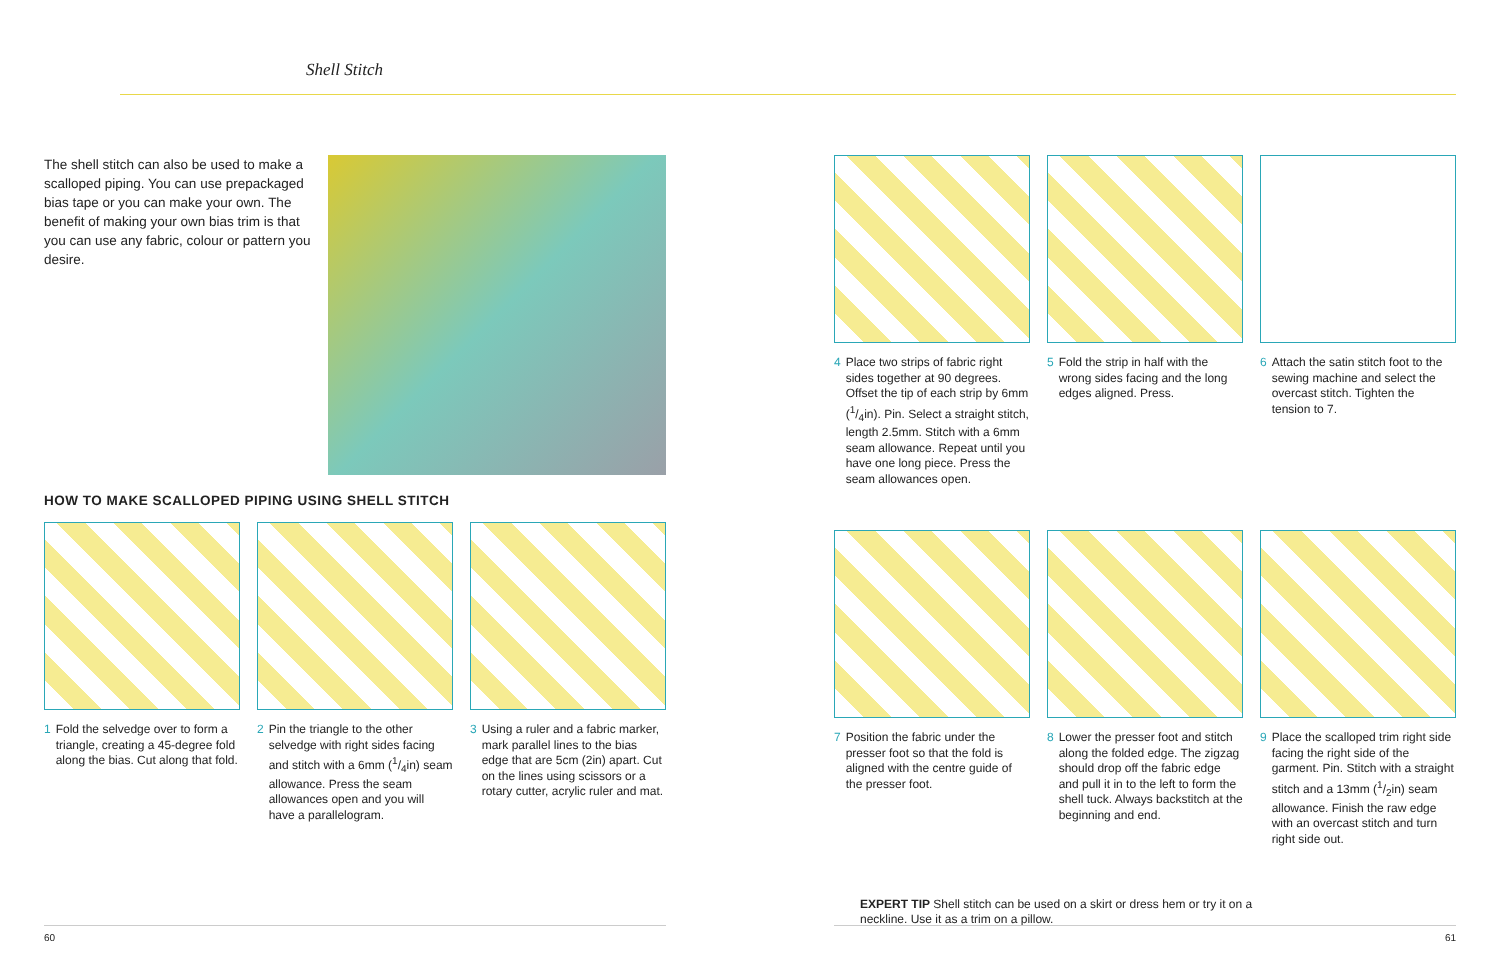Shell Stitch
The shell stitch can also be used to make a scalloped piping. You can use prepackaged bias tape or you can make your own. The benefit of making your own bias trim is that you can use any fabric, colour or pattern you desire.
HOW TO MAKE SCALLOPED PIPING USING SHELL STITCH
1 Fold the selvedge over to form a triangle, creating a 45-degree fold along the bias. Cut along that fold.
2 Pin the triangle to the other selvedge with right sides facing and stitch with a 6mm (1/4in) seam allowance. Press the seam allowances open and you will have a parallelogram.
3 Using a ruler and a fabric marker, mark parallel lines to the bias edge that are 5cm (2in) apart. Cut on the lines using scissors or a rotary cutter, acrylic ruler and mat.
4 Place two strips of fabric right sides together at 90 degrees. Offset the tip of each strip by 6mm (1/4in). Pin. Select a straight stitch, length 2.5mm. Stitch with a 6mm seam allowance. Repeat until you have one long piece. Press the seam allowances open.
5 Fold the strip in half with the wrong sides facing and the long edges aligned. Press.
6 Attach the satin stitch foot to the sewing machine and select the overcast stitch. Tighten the tension to 7.
7 Position the fabric under the presser foot so that the fold is aligned with the centre guide of the presser foot.
8 Lower the presser foot and stitch along the folded edge. The zigzag should drop off the fabric edge and pull it in to the left to form the shell tuck. Always backstitch at the beginning and end.
9 Place the scalloped trim right side facing the right side of the garment. Pin. Stitch with a straight stitch and a 13mm (1/2in) seam allowance. Finish the raw edge with an overcast stitch and turn right side out.
EXPERT TIP Shell stitch can be used on a skirt or dress hem or try it on a neckline. Use it as a trim on a pillow.
60 61